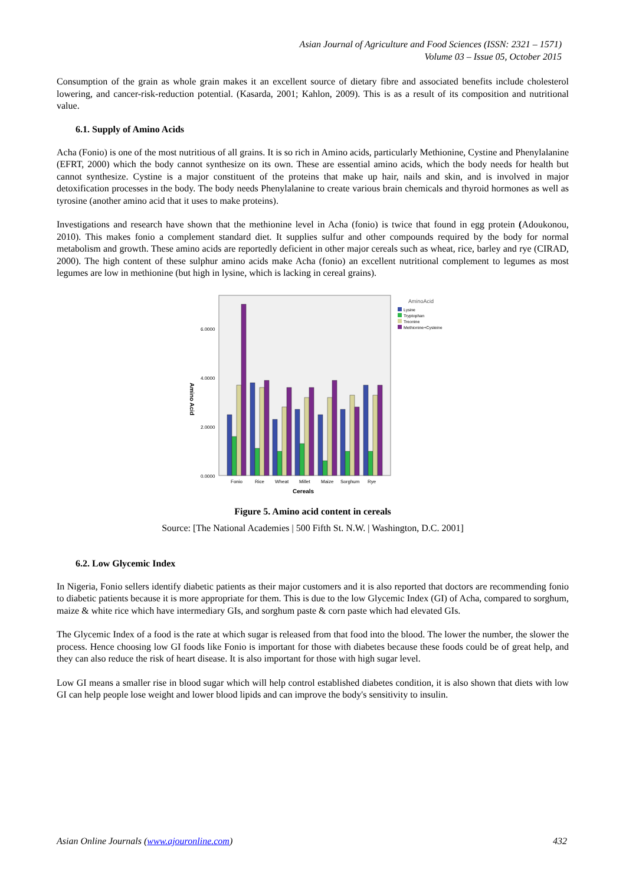Asian Journal of Agriculture and Food Sciences (ISSN: 2321 – 1571)
Volume 03 – Issue 05, October 2015
Consumption of the grain as whole grain makes it an excellent source of dietary fibre and associated benefits include cholesterol lowering, and cancer-risk-reduction potential. (Kasarda, 2001; Kahlon, 2009). This is as a result of its composition and nutritional value.
6.1. Supply of Amino Acids
Acha (Fonio) is one of the most nutritious of all grains. It is so rich in Amino acids, particularly Methionine, Cystine and Phenylalanine (EFRT, 2000) which the body cannot synthesize on its own. These are essential amino acids, which the body needs for health but cannot synthesize. Cystine is a major constituent of the proteins that make up hair, nails and skin, and is involved in major detoxification processes in the body. The body needs Phenylalanine to create various brain chemicals and thyroid hormones as well as tyrosine (another amino acid that it uses to make proteins).
Investigations and research have shown that the methionine level in Acha (fonio) is twice that found in egg protein (Adoukonou, 2010). This makes fonio a complement standard diet. It supplies sulfur and other compounds required by the body for normal metabolism and growth. These amino acids are reportedly deficient in other major cereals such as wheat, rice, barley and rye (CIRAD, 2000). The high content of these sulphur amino acids make Acha (fonio) an excellent nutritional complement to legumes as most legumes are low in methionine (but high in lysine, which is lacking in cereal grains).
Amino Acid
6.0000
4.0000
2.0000
0.0000
Fonio
Rice
Wheat
Millet
Maize
Sorghum
Rye
Cereals
AminoAcid
Lysine
Tryptophan
Treonine
Methionine+Cysteine
Figure 5. Amino acid content in cereals
Source: [The National Academies | 500 Fifth St. N.W. | Washington, D.C. 2001]
6.2. Low Glycemic Index
In Nigeria, Fonio sellers identify diabetic patients as their major customers and it is also reported that doctors are recommending fonio to diabetic patients because it is more appropriate for them. This is due to the low Glycemic Index (GI) of Acha, compared to sorghum, maize & white rice which have intermediary GIs, and sorghum paste & corn paste which had elevated GIs.
The Glycemic Index of a food is the rate at which sugar is released from that food into the blood. The lower the number, the slower the process. Hence choosing low GI foods like Fonio is important for those with diabetes because these foods could be of great help, and they can also reduce the risk of heart disease. It is also important for those with high sugar level.
Low GI means a smaller rise in blood sugar which will help control established diabetes condition, it is also shown that diets with low GI can help people lose weight and lower blood lipids and can improve the body's sensitivity to insulin.
Asian Online Journals (www.ajouronline.com) 432